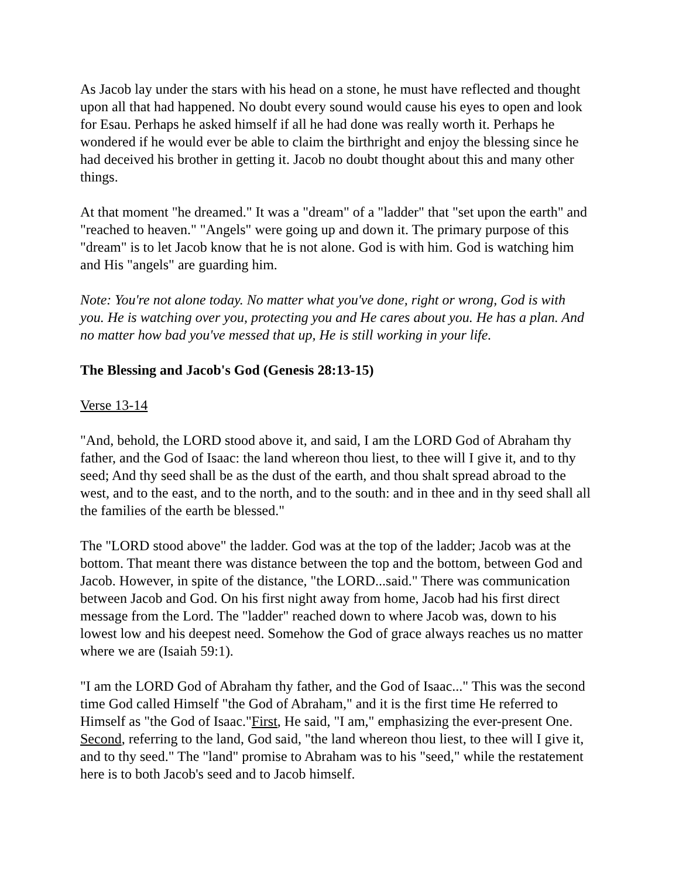As Jacob lay under the stars with his head on a stone, he must have reflected and thought upon all that had happened. No doubt every sound would cause his eyes to open and look for Esau. Perhaps he asked himself if all he had done was really worth it. Perhaps he wondered if he would ever be able to claim the birthright and enjoy the blessing since he had deceived his brother in getting it. Jacob no doubt thought about this and many other things.
At that moment "he dreamed." It was a "dream" of a "ladder" that "set upon the earth" and "reached to heaven." "Angels" were going up and down it. The primary purpose of this "dream" is to let Jacob know that he is not alone. God is with him. God is watching him and His "angels" are guarding him.
Note: You're not alone today. No matter what you've done, right or wrong, God is with you. He is watching over you, protecting you and He cares about you. He has a plan. And no matter how bad you've messed that up, He is still working in your life.
The Blessing and Jacob's God (Genesis 28:13-15)
Verse 13-14
"And, behold, the LORD stood above it, and said, I am the LORD God of Abraham thy father, and the God of Isaac: the land whereon thou liest, to thee will I give it, and to thy seed; And thy seed shall be as the dust of the earth, and thou shalt spread abroad to the west, and to the east, and to the north, and to the south: and in thee and in thy seed shall all the families of the earth be blessed."
The "LORD stood above" the ladder. God was at the top of the ladder; Jacob was at the bottom. That meant there was distance between the top and the bottom, between God and Jacob. However, in spite of the distance, "the LORD...said." There was communication between Jacob and God. On his first night away from home, Jacob had his first direct message from the Lord. The "ladder" reached down to where Jacob was, down to his lowest low and his deepest need. Somehow the God of grace always reaches us no matter where we are (Isaiah 59:1).
"I am the LORD God of Abraham thy father, and the God of Isaac..." This was the second time God called Himself "the God of Abraham," and it is the first time He referred to Himself as "the God of Isaac."First, He said, "I am," emphasizing the ever-present One. Second, referring to the land, God said, "the land whereon thou liest, to thee will I give it, and to thy seed." The "land" promise to Abraham was to his "seed," while the restatement here is to both Jacob's seed and to Jacob himself.